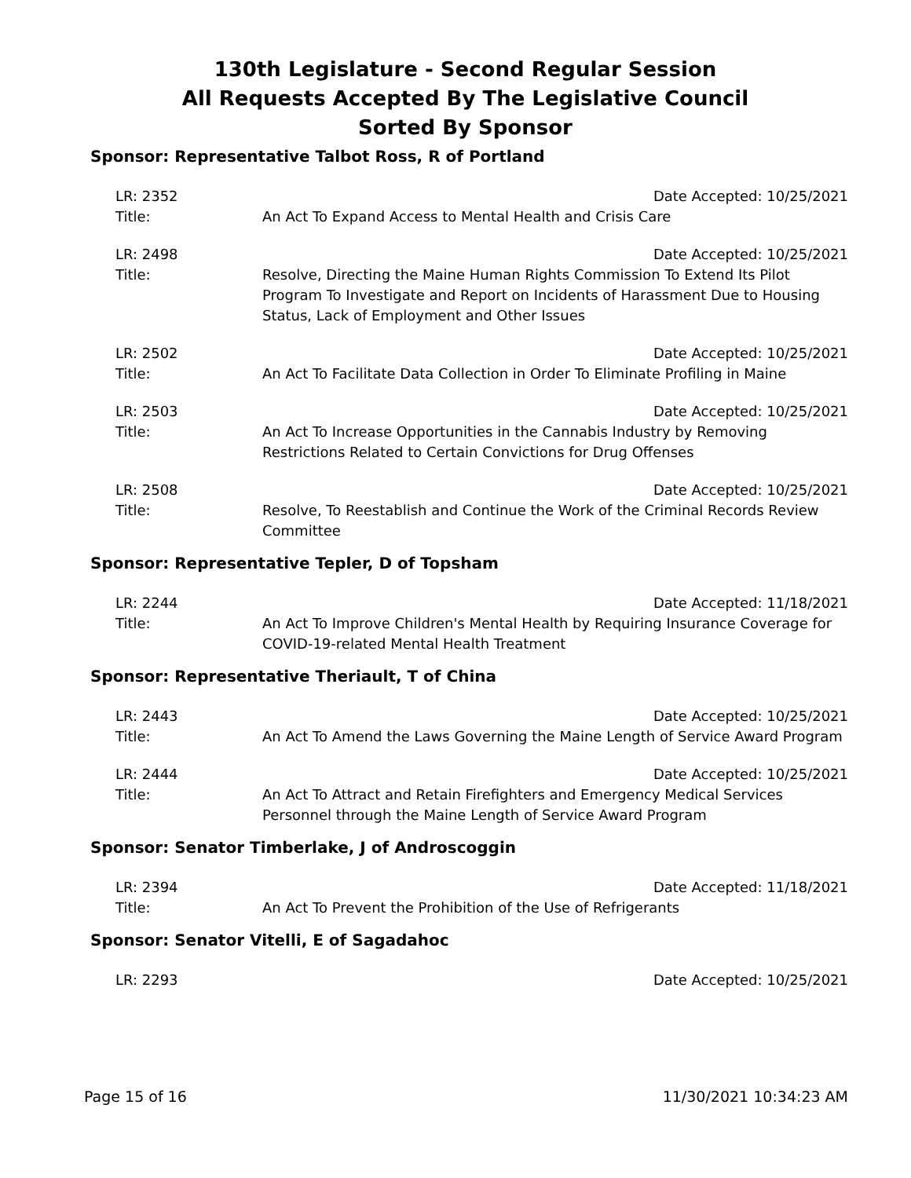130th Legislature - Second Regular Session
All Requests Accepted By The Legislative Council
Sorted By Sponsor
Sponsor: Representative Talbot Ross, R of Portland
LR: 2352
Date Accepted: 10/25/2021
Title:
An Act To Expand Access to Mental Health and Crisis Care
LR: 2498
Date Accepted: 10/25/2021
Title:
Resolve, Directing the Maine Human Rights Commission To Extend Its Pilot Program To Investigate and Report on Incidents of Harassment Due to Housing Status, Lack of Employment and Other Issues
LR: 2502
Date Accepted: 10/25/2021
Title:
An Act To Facilitate Data Collection in Order To Eliminate Profiling in Maine
LR: 2503
Date Accepted: 10/25/2021
Title:
An Act To Increase Opportunities in the Cannabis Industry by Removing Restrictions Related to Certain Convictions for Drug Offenses
LR: 2508
Date Accepted: 10/25/2021
Title:
Resolve, To Reestablish and Continue the Work of the Criminal Records Review Committee
Sponsor: Representative Tepler, D of Topsham
LR: 2244
Date Accepted: 11/18/2021
Title:
An Act To Improve Children's Mental Health by Requiring Insurance Coverage for COVID-19-related Mental Health Treatment
Sponsor: Representative Theriault, T of China
LR: 2443
Date Accepted: 10/25/2021
Title:
An Act To Amend the Laws Governing the Maine Length of Service Award Program
LR: 2444
Date Accepted: 10/25/2021
Title:
An Act To Attract and Retain Firefighters and Emergency Medical Services Personnel through the Maine Length of Service Award Program
Sponsor: Senator Timberlake, J of Androscoggin
LR: 2394
Date Accepted: 11/18/2021
Title:
An Act To Prevent the Prohibition of the Use of Refrigerants
Sponsor: Senator Vitelli, E of Sagadahoc
LR: 2293
Date Accepted: 10/25/2021
Page 15 of 16 11/30/2021 10:34:23 AM